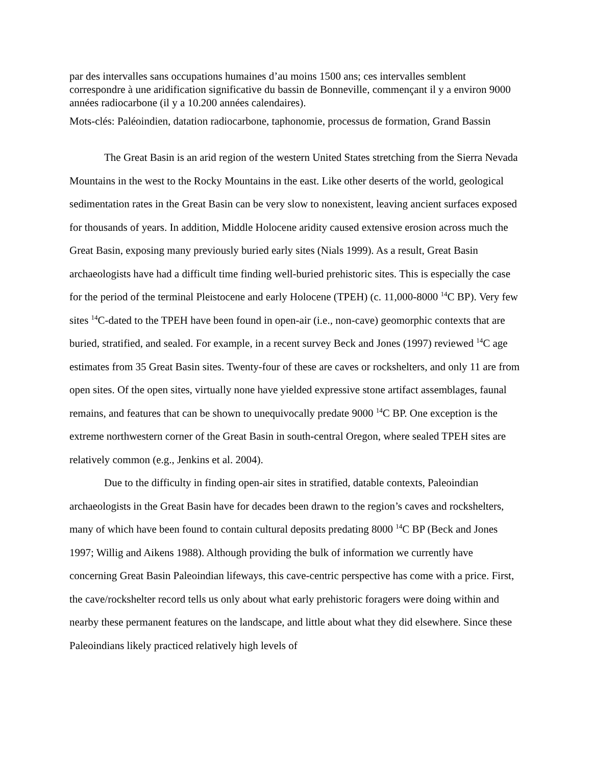par des intervalles sans occupations humaines d’au moins 1500 ans; ces intervalles semblent correspondre à une aridification significative du bassin de Bonneville, commençant il y a environ 9000 années radiocarbone (il y a 10.200 années calendaires).
Mots-clés: Paléoindien, datation radiocarbone, taphonomie, processus de formation, Grand Bassin
The Great Basin is an arid region of the western United States stretching from the Sierra Nevada Mountains in the west to the Rocky Mountains in the east. Like other deserts of the world, geological sedimentation rates in the Great Basin can be very slow to nonexistent, leaving ancient surfaces exposed for thousands of years. In addition, Middle Holocene aridity caused extensive erosion across much the Great Basin, exposing many previously buried early sites (Nials 1999). As a result, Great Basin archaeologists have had a difficult time finding well-buried prehistoric sites. This is especially the case for the period of the terminal Pleistocene and early Holocene (TPEH) (c. 11,000-8000 <sup>14</sup>C BP). Very few sites <sup>14</sup>C-dated to the TPEH have been found in open-air (i.e., non-cave) geomorphic contexts that are buried, stratified, and sealed. For example, in a recent survey Beck and Jones (1997) reviewed <sup>14</sup>C age estimates from 35 Great Basin sites. Twenty-four of these are caves or rockshelters, and only 11 are from open sites. Of the open sites, virtually none have yielded expressive stone artifact assemblages, faunal remains, and features that can be shown to unequivocally predate 9000 <sup>14</sup>C BP. One exception is the extreme northwestern corner of the Great Basin in south-central Oregon, where sealed TPEH sites are relatively common (e.g., Jenkins et al. 2004).
Due to the difficulty in finding open-air sites in stratified, datable contexts, Paleoindian archaeologists in the Great Basin have for decades been drawn to the region’s caves and rockshelters, many of which have been found to contain cultural deposits predating 8000 <sup>14</sup>C BP (Beck and Jones 1997; Willig and Aikens 1988). Although providing the bulk of information we currently have concerning Great Basin Paleoindian lifeways, this cave-centric perspective has come with a price. First, the cave/rockshelter record tells us only about what early prehistoric foragers were doing within and nearby these permanent features on the landscape, and little about what they did elsewhere. Since these Paleoindians likely practiced relatively high levels of